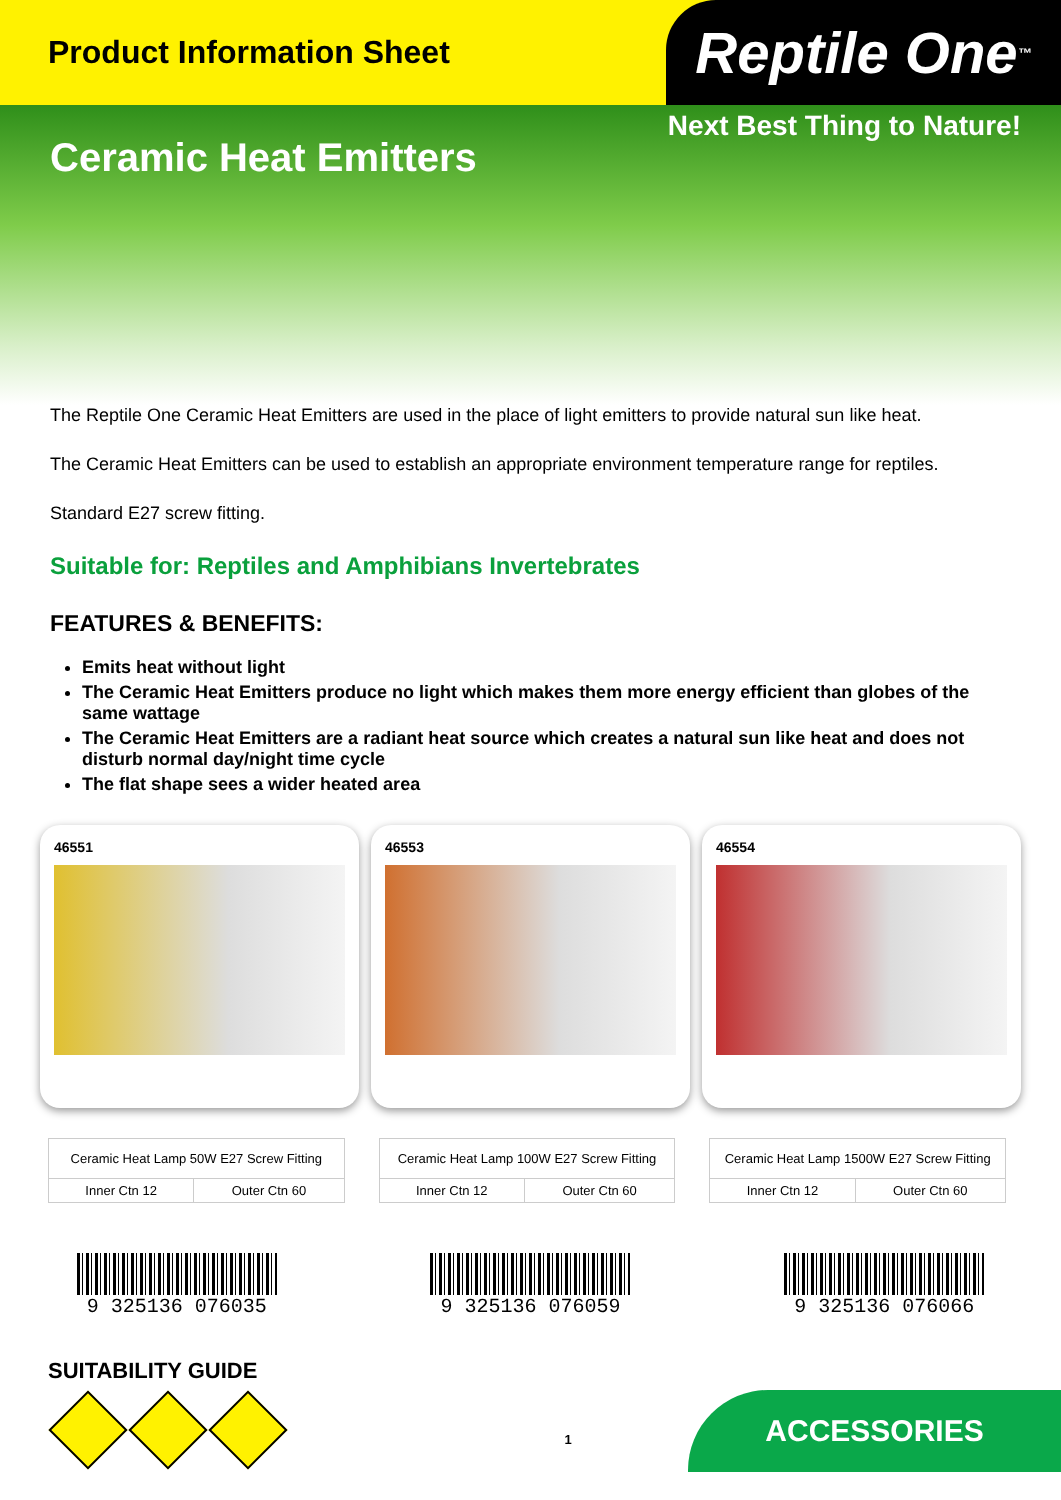Product Information Sheet
Reptile One<sup>™</sup>
Ceramic Heat Emitters
Next Best Thing to Nature!
The Reptile One Ceramic Heat Emitters are used in the place of light emitters to provide natural sun like heat.
The Ceramic Heat Emitters can be used to establish an appropriate environment temperature range for reptiles.
Standard E27 screw fitting.
Suitable for: Reptiles and Amphibians Invertebrates
FEATURES & BENEFITS:
Emits heat without light
The Ceramic Heat Emitters produce no light which makes them more energy efficient than globes of the same wattage
The Ceramic Heat Emitters are a radiant heat source which creates a natural sun like heat and does not disturb normal day/night time cycle
The flat shape sees a wider heated area
46551 46553 46554
| Ceramic Heat Lamp 50W E27 Screw Fitting | |
| Inner Ctn 12 | Outer Ctn 60 |
| Ceramic Heat Lamp 100W E27 Screw Fitting | |
| Inner Ctn 12 | Outer Ctn 60 |
| Ceramic Heat Lamp 1500W E27 Screw Fitting | |
| Inner Ctn 12 | Outer Ctn 60 |
9 325136 076035 9 325136 076059 9 325136 076066
SUITABILITY GUIDE
1
ACCESSORIES